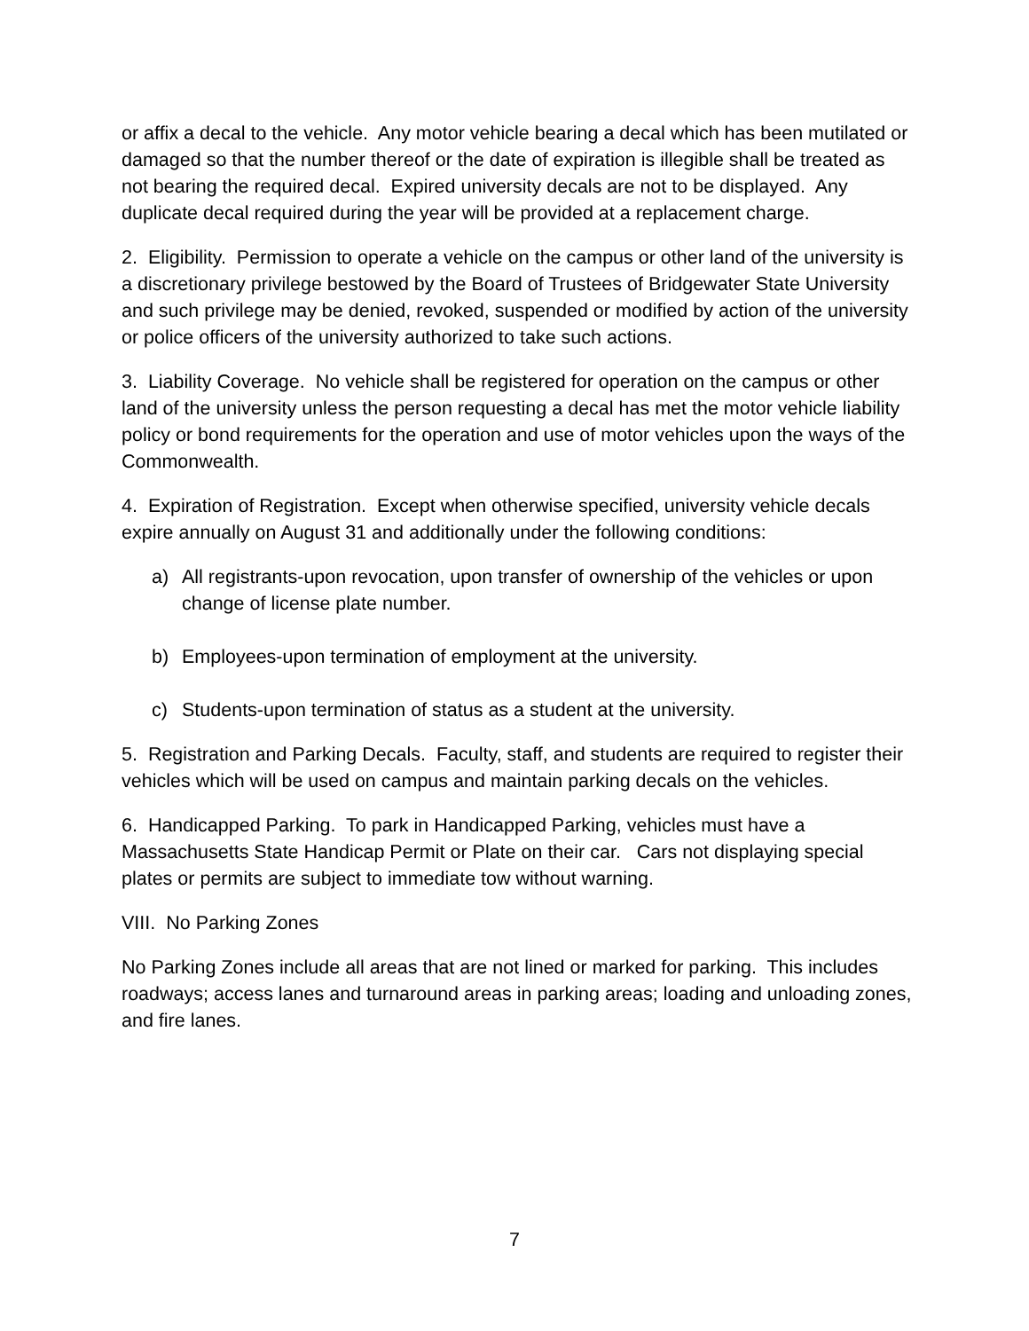or affix a decal to the vehicle. Any motor vehicle bearing a decal which has been mutilated or damaged so that the number thereof or the date of expiration is illegible shall be treated as not bearing the required decal. Expired university decals are not to be displayed. Any duplicate decal required during the year will be provided at a replacement charge.
2. Eligibility. Permission to operate a vehicle on the campus or other land of the university is a discretionary privilege bestowed by the Board of Trustees of Bridgewater State University and such privilege may be denied, revoked, suspended or modified by action of the university or police officers of the university authorized to take such actions.
3. Liability Coverage. No vehicle shall be registered for operation on the campus or other land of the university unless the person requesting a decal has met the motor vehicle liability policy or bond requirements for the operation and use of motor vehicles upon the ways of the Commonwealth.
4. Expiration of Registration. Except when otherwise specified, university vehicle decals expire annually on August 31 and additionally under the following conditions:
a) All registrants-upon revocation, upon transfer of ownership of the vehicles or upon change of license plate number.
b) Employees-upon termination of employment at the university.
c) Students-upon termination of status as a student at the university.
5. Registration and Parking Decals. Faculty, staff, and students are required to register their vehicles which will be used on campus and maintain parking decals on the vehicles.
6. Handicapped Parking. To park in Handicapped Parking, vehicles must have a Massachusetts State Handicap Permit or Plate on their car. Cars not displaying special plates or permits are subject to immediate tow without warning.
VIII. No Parking Zones
No Parking Zones include all areas that are not lined or marked for parking. This includes roadways; access lanes and turnaround areas in parking areas; loading and unloading zones, and fire lanes.
7